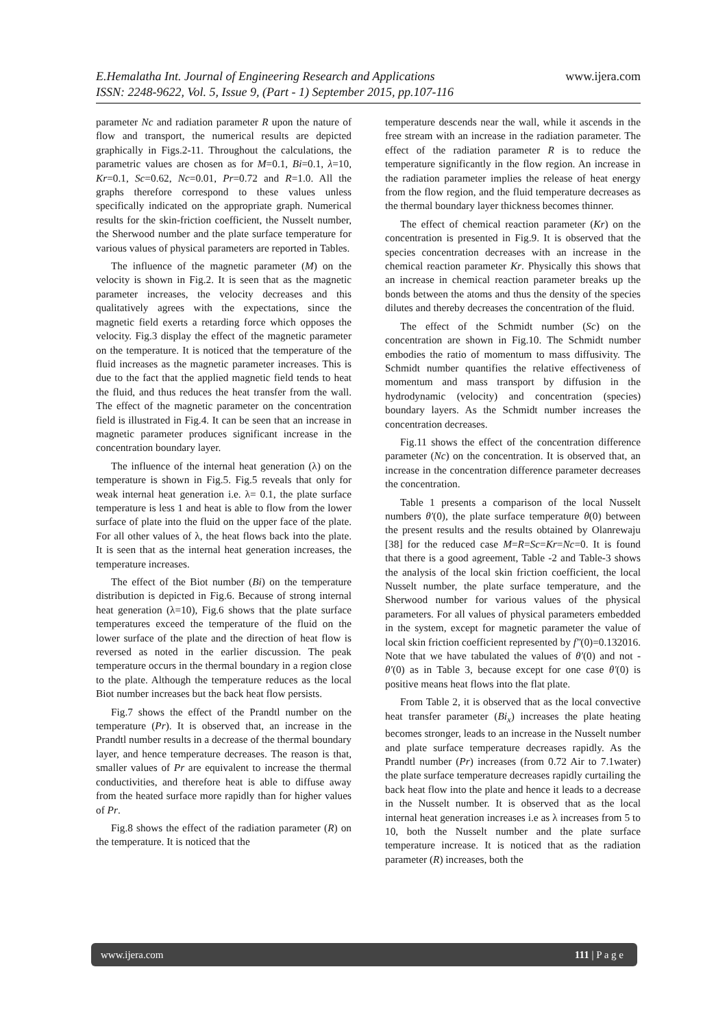www.ijera.com E.Hemalatha Int. Journal of Engineering Research and Applications
ISSN: 2248-9622, Vol. 5, Issue 9, (Part - 1) September 2015, pp.107-116
parameter Nc and radiation parameter R upon the nature of flow and transport, the numerical results are depicted graphically in Figs.2-11. Throughout the calculations, the parametric values are chosen as for M=0.1, Bi=0.1, λ=10, Kr=0.1, Sc=0.62, Nc=0.01, Pr=0.72 and R=1.0. All the graphs therefore correspond to these values unless specifically indicated on the appropriate graph. Numerical results for the skin-friction coefficient, the Nusselt number, the Sherwood number and the plate surface temperature for various values of physical parameters are reported in Tables.
The influence of the magnetic parameter (M) on the velocity is shown in Fig.2. It is seen that as the magnetic parameter increases, the velocity decreases and this qualitatively agrees with the expectations, since the magnetic field exerts a retarding force which opposes the velocity. Fig.3 display the effect of the magnetic parameter on the temperature. It is noticed that the temperature of the fluid increases as the magnetic parameter increases. This is due to the fact that the applied magnetic field tends to heat the fluid, and thus reduces the heat transfer from the wall. The effect of the magnetic parameter on the concentration field is illustrated in Fig.4. It can be seen that an increase in magnetic parameter produces significant increase in the concentration boundary layer.
The influence of the internal heat generation (λ) on the temperature is shown in Fig.5. Fig.5 reveals that only for weak internal heat generation i.e. λ= 0.1, the plate surface temperature is less 1 and heat is able to flow from the lower surface of plate into the fluid on the upper face of the plate. For all other values of λ, the heat flows back into the plate. It is seen that as the internal heat generation increases, the temperature increases.
The effect of the Biot number (Bi) on the temperature distribution is depicted in Fig.6. Because of strong internal heat generation (λ=10), Fig.6 shows that the plate surface temperatures exceed the temperature of the fluid on the lower surface of the plate and the direction of heat flow is reversed as noted in the earlier discussion. The peak temperature occurs in the thermal boundary in a region close to the plate. Although the temperature reduces as the local Biot number increases but the back heat flow persists.
Fig.7 shows the effect of the Prandtl number on the temperature (Pr). It is observed that, an increase in the Prandtl number results in a decrease of the thermal boundary layer, and hence temperature decreases. The reason is that, smaller values of Pr are equivalent to increase the thermal conductivities, and therefore heat is able to diffuse away from the heated surface more rapidly than for higher values of Pr.
Fig.8 shows the effect of the radiation parameter (R) on the temperature. It is noticed that the
temperature descends near the wall, while it ascends in the free stream with an increase in the radiation parameter. The effect of the radiation parameter R is to reduce the temperature significantly in the flow region. An increase in the radiation parameter implies the release of heat energy from the flow region, and the fluid temperature decreases as the thermal boundary layer thickness becomes thinner.
The effect of chemical reaction parameter (Kr) on the concentration is presented in Fig.9. It is observed that the species concentration decreases with an increase in the chemical reaction parameter Kr. Physically this shows that an increase in chemical reaction parameter breaks up the bonds between the atoms and thus the density of the species dilutes and thereby decreases the concentration of the fluid.
The effect of the Schmidt number (Sc) on the concentration are shown in Fig.10. The Schmidt number embodies the ratio of momentum to mass diffusivity. The Schmidt number quantifies the relative effectiveness of momentum and mass transport by diffusion in the hydrodynamic (velocity) and concentration (species) boundary layers. As the Schmidt number increases the concentration decreases.
Fig.11 shows the effect of the concentration difference parameter (Nc) on the concentration. It is observed that, an increase in the concentration difference parameter decreases the concentration.
Table 1 presents a comparison of the local Nusselt numbers θ′(0), the plate surface temperature θ(0) between the present results and the results obtained by Olanrewaju [38] for the reduced case M=R=Sc=Kr=Nc=0. It is found that there is a good agreement, Table -2 and Table-3 shows the analysis of the local skin friction coefficient, the local Nusselt number, the plate surface temperature, and the Sherwood number for various values of the physical parameters. For all values of physical parameters embedded in the system, except for magnetic parameter the value of local skin friction coefficient represented by f″(0)=0.132016. Note that we have tabulated the values of θ′(0) and not - θ′(0) as in Table 3, because except for one case θ′(0) is positive means heat flows into the flat plate.
From Table 2, it is observed that as the local convective heat transfer parameter (Bi<sub>x</sub>) increases the plate heating becomes stronger, leads to an increase in the Nusselt number and plate surface temperature decreases rapidly. As the Prandtl number (Pr) increases (from 0.72 Air to 7.1water) the plate surface temperature decreases rapidly curtailing the back heat flow into the plate and hence it leads to a decrease in the Nusselt number. It is observed that as the local internal heat generation increases i.e as λ increases from 5 to 10, both the Nusselt number and the plate surface temperature increase. It is noticed that as the radiation parameter (R) increases, both the
www.ijera.com 111 | P a g e